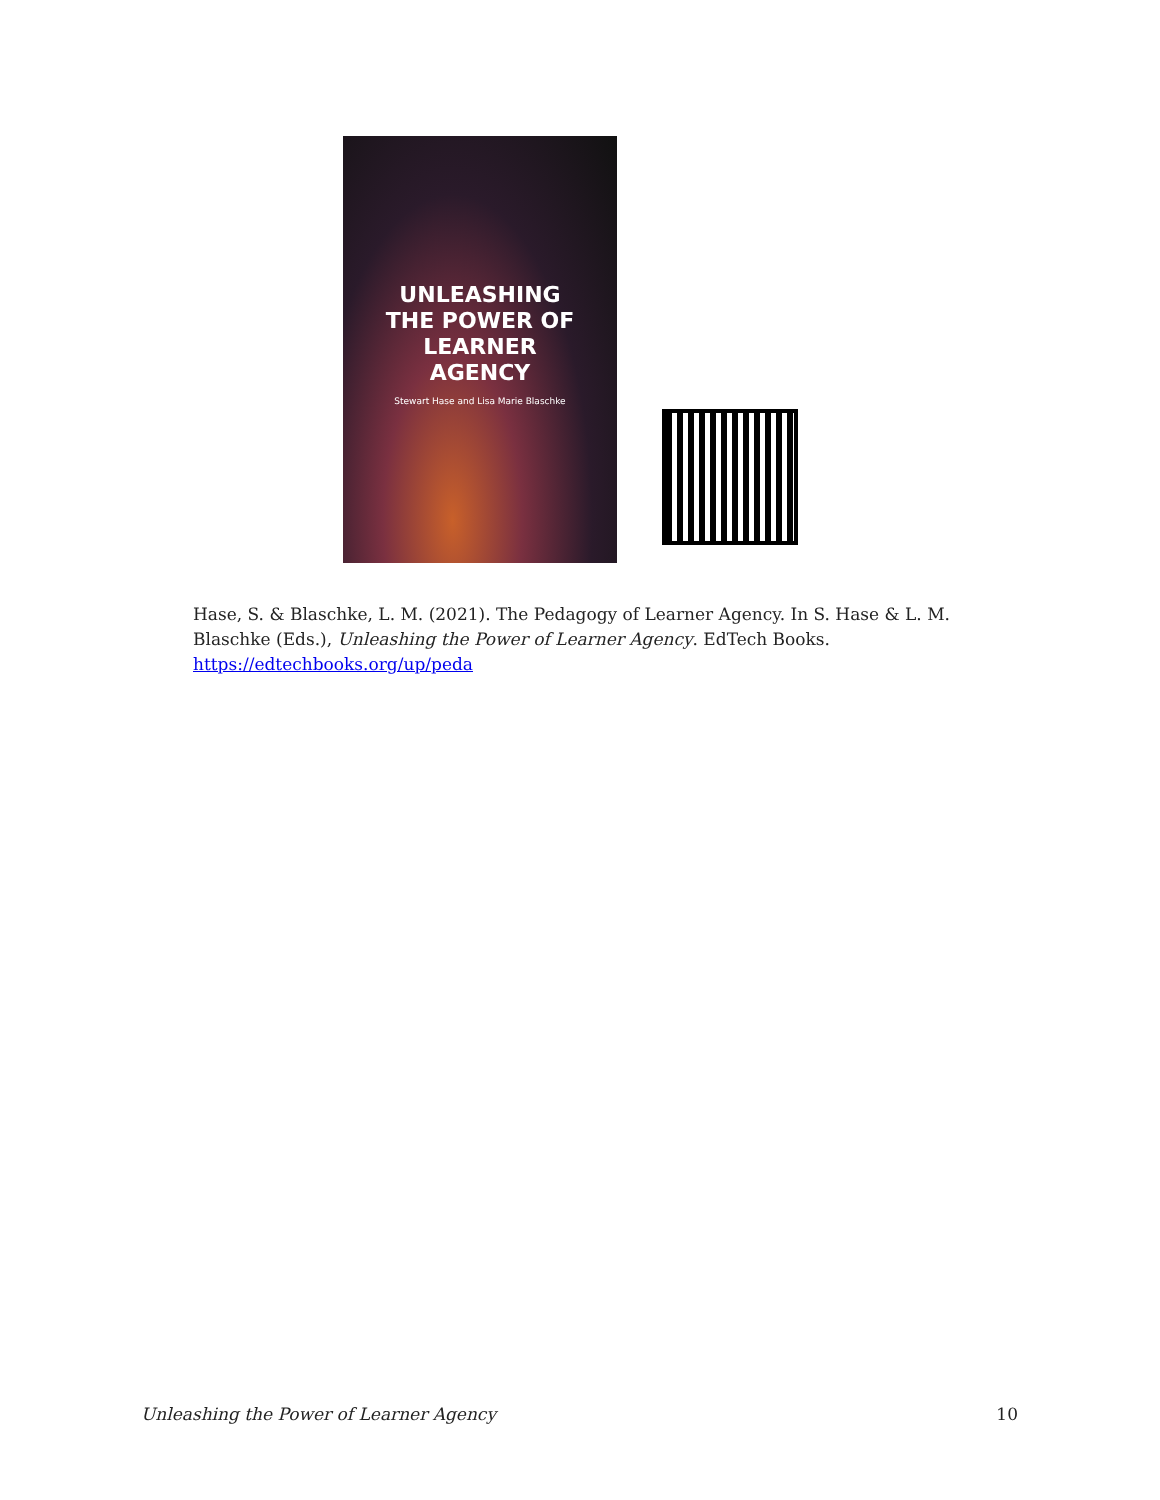UNLEASHING
THE POWER OF
LEARNER
AGENCY
Stewart Hase and Lisa Marie Blaschke
Hase, S. & Blaschke, L. M. (2021). The Pedagogy of Learner Agency. In S. Hase & L. M. Blaschke (Eds.), Unleashing the Power of Learner Agency. EdTech Books. https://edtechbooks.org/up/peda
Unleashing the Power of Learner Agency 10